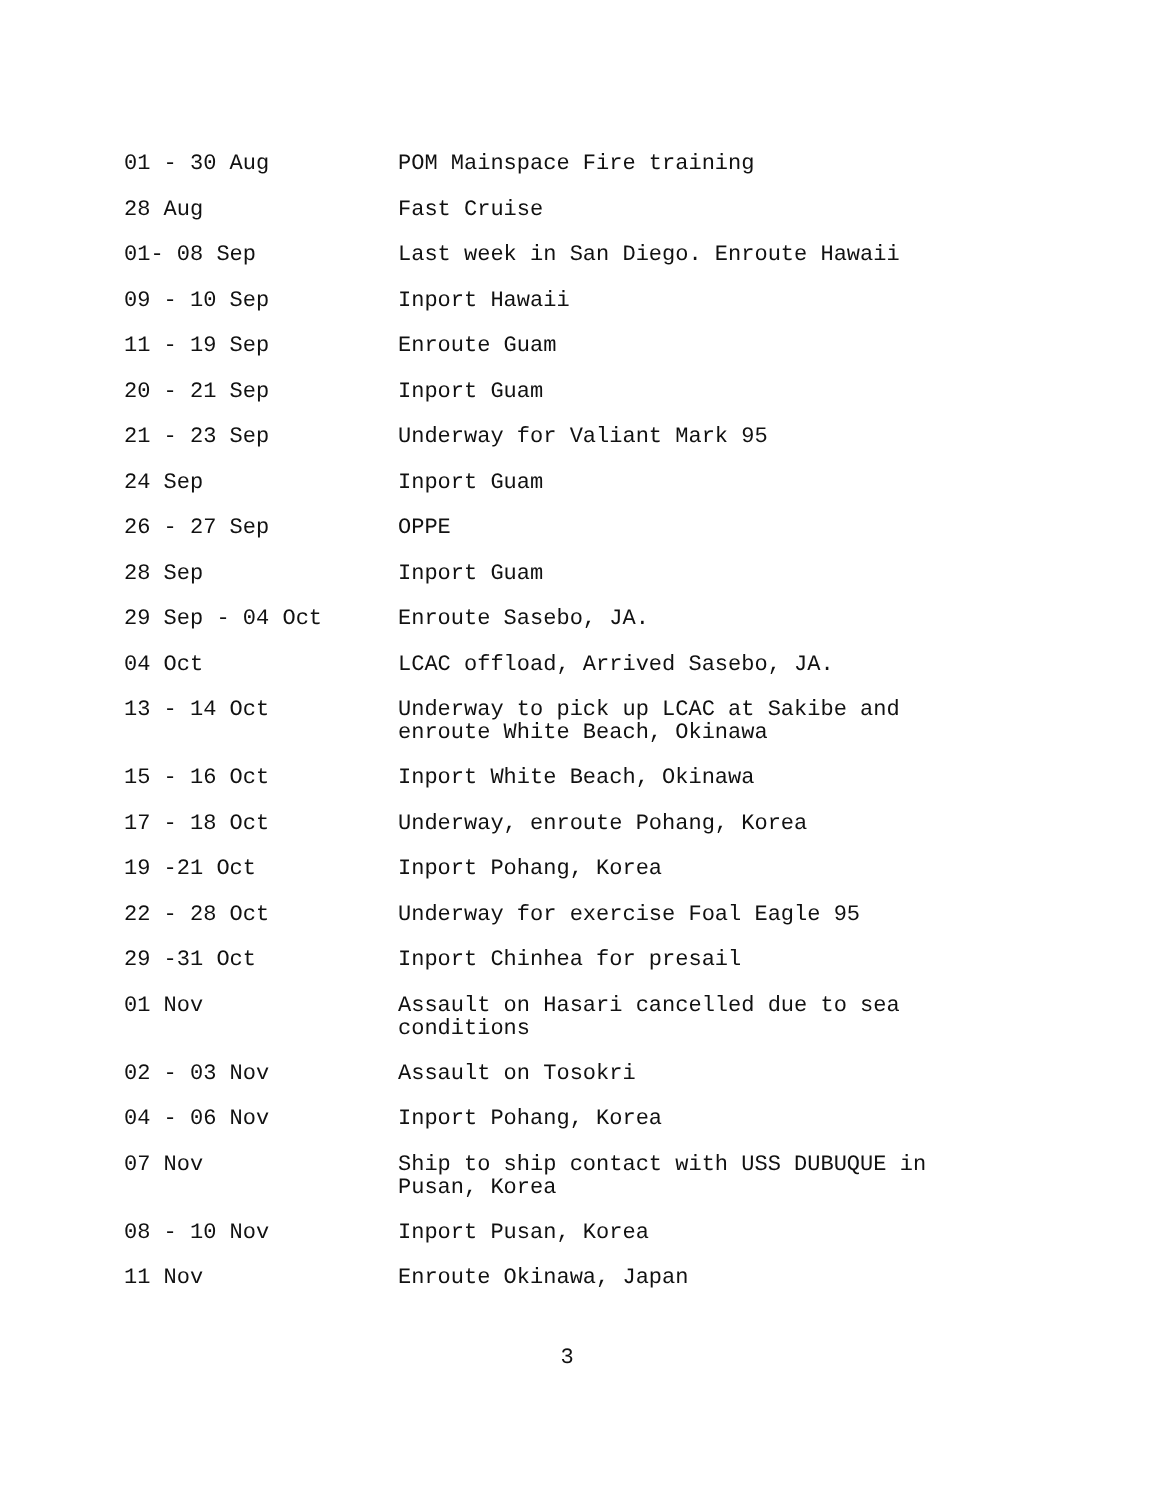| 01 - 30 Aug | POM Mainspace Fire training |
| 28 Aug | Fast Cruise |
| 01- 08 Sep | Last week in San Diego. Enroute Hawaii |
| 09 - 10 Sep | Inport Hawaii |
| 11 - 19 Sep | Enroute Guam |
| 20 - 21 Sep | Inport Guam |
| 21 - 23 Sep | Underway for Valiant Mark 95 |
| 24 Sep | Inport Guam |
| 26 - 27 Sep | OPPE |
| 28 Sep | Inport Guam |
| 29 Sep - 04 Oct | Enroute Sasebo, JA. |
| 04 Oct | LCAC offload, Arrived Sasebo, JA. |
| 13 - 14 Oct | Underway to pick up LCAC at Sakibe and enroute White Beach, Okinawa |
| 15 - 16 Oct | Inport White Beach, Okinawa |
| 17 - 18 Oct | Underway, enroute Pohang, Korea |
| 19 -21 Oct | Inport Pohang, Korea |
| 22 - 28 Oct | Underway for exercise Foal Eagle 95 |
| 29 -31 Oct | Inport Chinhea for presail |
| 01 Nov | Assault on Hasari cancelled due to sea conditions |
| 02 - 03 Nov | Assault on Tosokri |
| 04 - 06 Nov | Inport Pohang, Korea |
| 07 Nov | Ship to ship contact with USS DUBUQUE in Pusan, Korea |
| 08 - 10 Nov | Inport Pusan, Korea |
| 11 Nov | Enroute Okinawa, Japan |
3